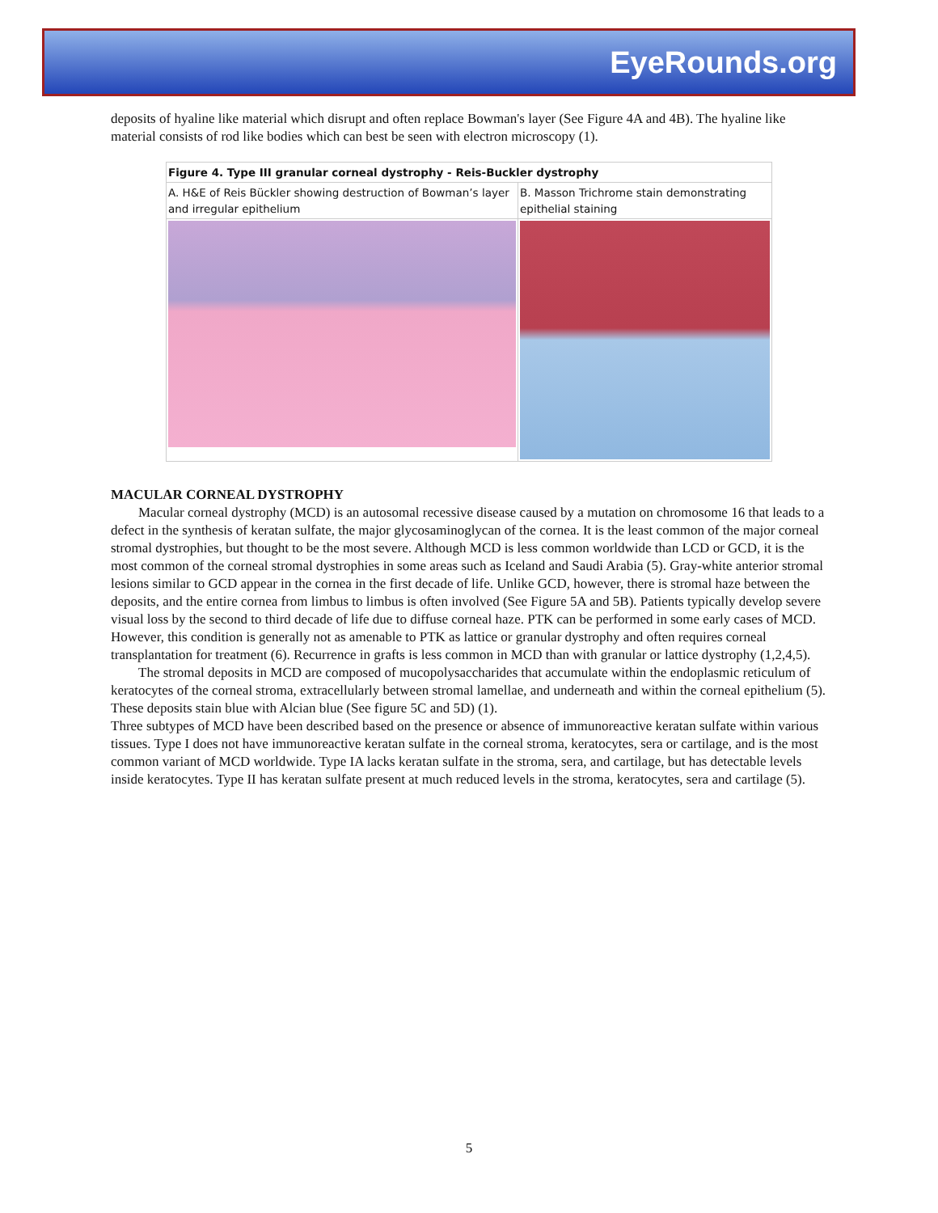EyeRounds.org
deposits of hyaline like material which disrupt and often replace Bowman's layer (See Figure 4A and 4B). The hyaline like material consists of rod like bodies which can best be seen with electron microscopy (1).
| Figure 4. Type III granular corneal dystrophy - Reis-Buckler dystrophy | |
| A. H&E of Reis Bückler showing destruction of Bowman’s layer and irregular epithelium | B. Masson Trichrome stain demonstrating epithelial staining |
MACULAR CORNEAL DYSTROPHY
Macular corneal dystrophy (MCD) is an autosomal recessive disease caused by a mutation on chromosome 16 that leads to a defect in the synthesis of keratan sulfate, the major glycosaminoglycan of the cornea. It is the least common of the major corneal stromal dystrophies, but thought to be the most severe. Although MCD is less common worldwide than LCD or GCD, it is the most common of the corneal stromal dystrophies in some areas such as Iceland and Saudi Arabia (5). Gray-white anterior stromal lesions similar to GCD appear in the cornea in the first decade of life. Unlike GCD, however, there is stromal haze between the deposits, and the entire cornea from limbus to limbus is often involved (See Figure 5A and 5B). Patients typically develop severe visual loss by the second to third decade of life due to diffuse corneal haze. PTK can be performed in some early cases of MCD. However, this condition is generally not as amenable to PTK as lattice or granular dystrophy and often requires corneal transplantation for treatment (6). Recurrence in grafts is less common in MCD than with granular or lattice dystrophy (1,2,4,5).
The stromal deposits in MCD are composed of mucopolysaccharides that accumulate within the endoplasmic reticulum of keratocytes of the corneal stroma, extracellularly between stromal lamellae, and underneath and within the corneal epithelium (5). These deposits stain blue with Alcian blue (See figure 5C and 5D) (1).
Three subtypes of MCD have been described based on the presence or absence of immunoreactive keratan sulfate within various tissues. Type I does not have immunoreactive keratan sulfate in the corneal stroma, keratocytes, sera or cartilage, and is the most common variant of MCD worldwide. Type IA lacks keratan sulfate in the stroma, sera, and cartilage, but has detectable levels inside keratocytes. Type II has keratan sulfate present at much reduced levels in the stroma, keratocytes, sera and cartilage (5).
5